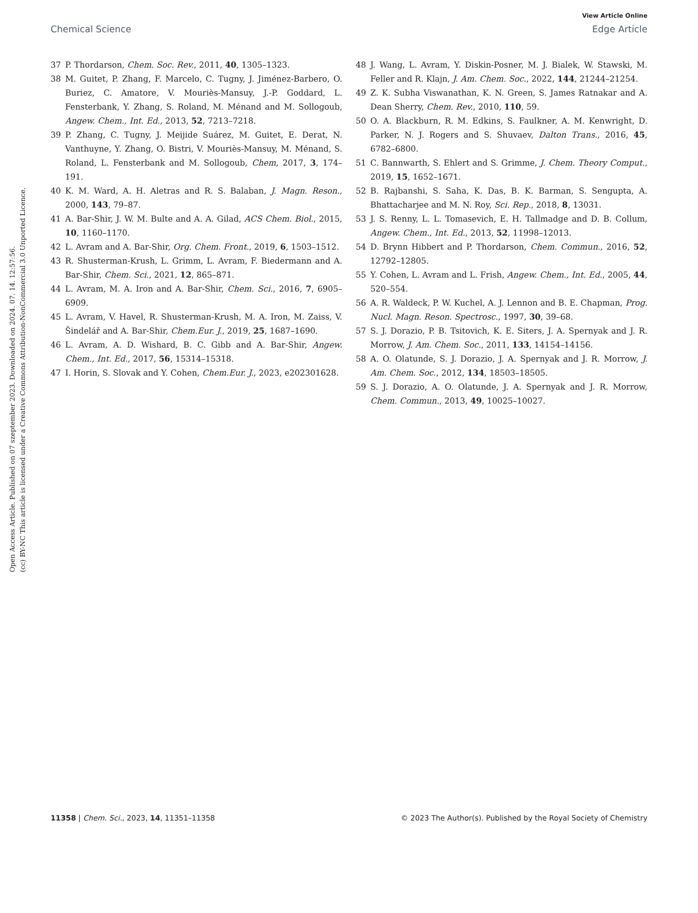View Article Online
Chemical Science Edge Article
Open Access Article. Published on 07 szeptember 2023. Downloaded on 2024. 07. 14. 12:57:56.
(cc) BY-NC This article is licensed under a Creative Commons Attribution-NonCommercial 3.0 Unported Licence.
37 P. Thordarson, Chem. Soc. Rev., 2011, 40, 1305–1323.
38 M. Guitet, P. Zhang, F. Marcelo, C. Tugny, J. Jiménez-Barbero, O. Buriez, C. Amatore, V. Mouriès-Mansuy, J.-P. Goddard, L. Fensterbank, Y. Zhang, S. Roland, M. Ménand and M. Sollogoub, Angew. Chem., Int. Ed., 2013, 52, 7213–7218.
39 P. Zhang, C. Tugny, J. Meijide Suárez, M. Guitet, E. Derat, N. Vanthuyne, Y. Zhang, O. Bistri, V. Mouriès-Mansuy, M. Ménand, S. Roland, L. Fensterbank and M. Sollogoub, Chem, 2017, 3, 174–191.
40 K. M. Ward, A. H. Aletras and R. S. Balaban, J. Magn. Reson., 2000, 143, 79–87.
41 A. Bar-Shir, J. W. M. Bulte and A. A. Gilad, ACS Chem. Biol., 2015, 10, 1160–1170.
42 L. Avram and A. Bar-Shir, Org. Chem. Front., 2019, 6, 1503–1512.
43 R. Shusterman-Krush, L. Grimm, L. Avram, F. Biedermann and A. Bar-Shir, Chem. Sci., 2021, 12, 865–871.
44 L. Avram, M. A. Iron and A. Bar-Shir, Chem. Sci., 2016, 7, 6905–6909.
45 L. Avram, V. Havel, R. Shusterman-Krush, M. A. Iron, M. Zaiss, V. Šindelář and A. Bar-Shir, Chem.Eur. J., 2019, 25, 1687–1690.
46 L. Avram, A. D. Wishard, B. C. Gibb and A. Bar-Shir, Angew. Chem., Int. Ed., 2017, 56, 15314–15318.
47 I. Horin, S. Slovak and Y. Cohen, Chem.Eur. J., 2023, e202301628.
48 J. Wang, L. Avram, Y. Diskin-Posner, M. J. Bialek, W. Stawski, M. Feller and R. Klajn, J. Am. Chem. Soc., 2022, 144, 21244–21254.
49 Z. K. Subha Viswanathan, K. N. Green, S. James Ratnakar and A. Dean Sherry, Chem. Rev., 2010, 110, 59.
50 O. A. Blackburn, R. M. Edkins, S. Faulkner, A. M. Kenwright, D. Parker, N. J. Rogers and S. Shuvaev, Dalton Trans., 2016, 45, 6782–6800.
51 C. Bannwarth, S. Ehlert and S. Grimme, J. Chem. Theory Comput., 2019, 15, 1652–1671.
52 B. Rajbanshi, S. Saha, K. Das, B. K. Barman, S. Sengupta, A. Bhattacharjee and M. N. Roy, Sci. Rep., 2018, 8, 13031.
53 J. S. Renny, L. L. Tomasevich, E. H. Tallmadge and D. B. Collum, Angew. Chem., Int. Ed., 2013, 52, 11998–12013.
54 D. Brynn Hibbert and P. Thordarson, Chem. Commun., 2016, 52, 12792–12805.
55 Y. Cohen, L. Avram and L. Frish, Angew. Chem., Int. Ed., 2005, 44, 520–554.
56 A. R. Waldeck, P. W. Kuchel, A. J. Lennon and B. E. Chapman, Prog. Nucl. Magn. Reson. Spectrosc., 1997, 30, 39–68.
57 S. J. Dorazio, P. B. Tsitovich, K. E. Siters, J. A. Spernyak and J. R. Morrow, J. Am. Chem. Soc., 2011, 133, 14154–14156.
58 A. O. Olatunde, S. J. Dorazio, J. A. Spernyak and J. R. Morrow, J. Am. Chem. Soc., 2012, 134, 18503–18505.
59 S. J. Dorazio, A. O. Olatunde, J. A. Spernyak and J. R. Morrow, Chem. Commun., 2013, 49, 10025–10027.
11358 | Chem. Sci., 2023, 14, 11351–11358 © 2023 The Author(s). Published by the Royal Society of Chemistry